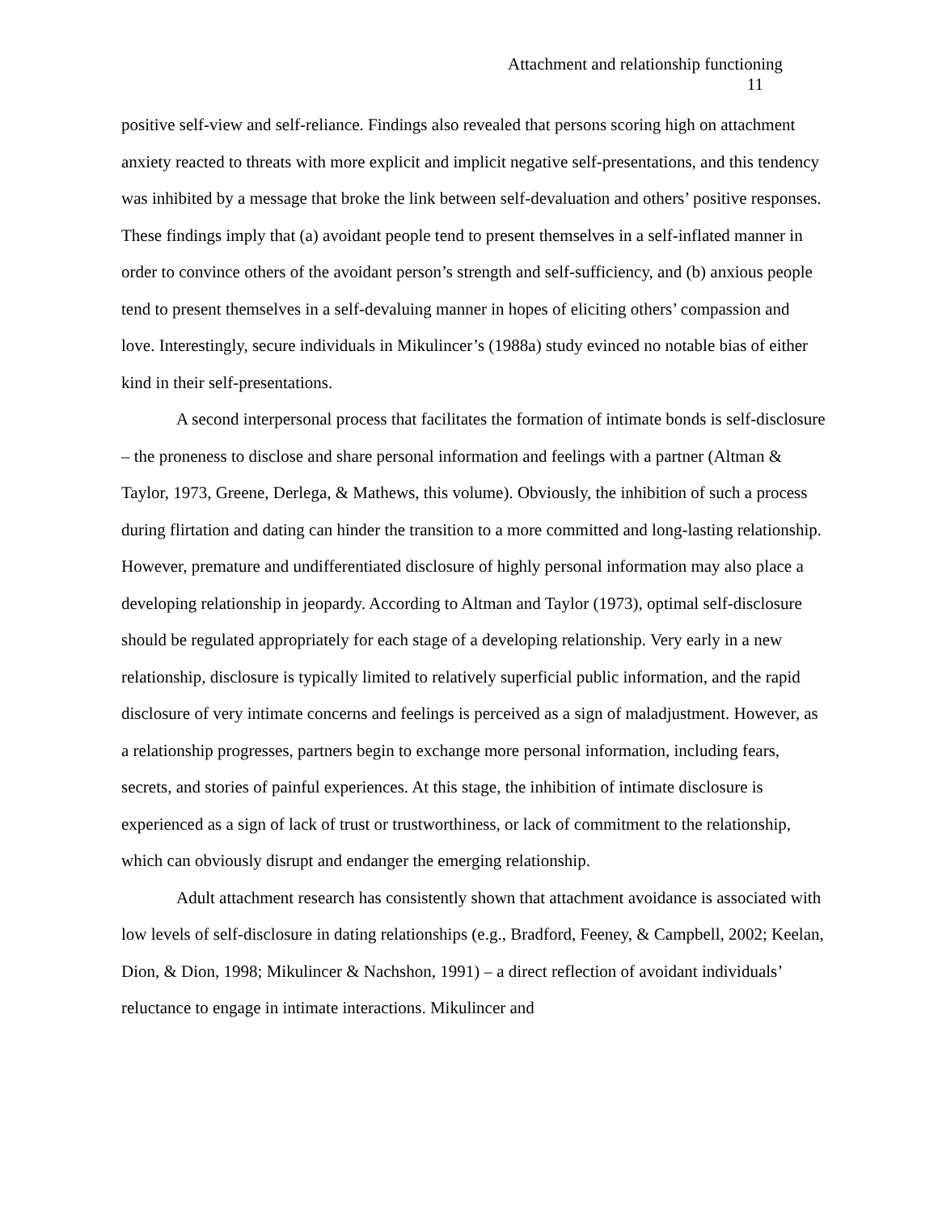Attachment and relationship functioning
11
positive self-view and self-reliance. Findings also revealed that persons scoring high on attachment anxiety reacted to threats with more explicit and implicit negative self-presentations, and this tendency was inhibited by a message that broke the link between self-devaluation and others’ positive responses. These findings imply that (a) avoidant people tend to present themselves in a self-inflated manner in order to convince others of the avoidant person’s strength and self-sufficiency, and (b) anxious people tend to present themselves in a self-devaluing manner in hopes of eliciting others’ compassion and love. Interestingly, secure individuals in Mikulincer’s (1988a) study evinced no notable bias of either kind in their self-presentations.
A second interpersonal process that facilitates the formation of intimate bonds is self-disclosure – the proneness to disclose and share personal information and feelings with a partner (Altman & Taylor, 1973, Greene, Derlega, & Mathews, this volume). Obviously, the inhibition of such a process during flirtation and dating can hinder the transition to a more committed and long-lasting relationship. However, premature and undifferentiated disclosure of highly personal information may also place a developing relationship in jeopardy. According to Altman and Taylor (1973), optimal self-disclosure should be regulated appropriately for each stage of a developing relationship. Very early in a new relationship, disclosure is typically limited to relatively superficial public information, and the rapid disclosure of very intimate concerns and feelings is perceived as a sign of maladjustment. However, as a relationship progresses, partners begin to exchange more personal information, including fears, secrets, and stories of painful experiences. At this stage, the inhibition of intimate disclosure is experienced as a sign of lack of trust or trustworthiness, or lack of commitment to the relationship, which can obviously disrupt and endanger the emerging relationship.
Adult attachment research has consistently shown that attachment avoidance is associated with low levels of self-disclosure in dating relationships (e.g., Bradford, Feeney, & Campbell, 2002; Keelan, Dion, & Dion, 1998; Mikulincer & Nachshon, 1991) – a direct reflection of avoidant individuals’ reluctance to engage in intimate interactions. Mikulincer and